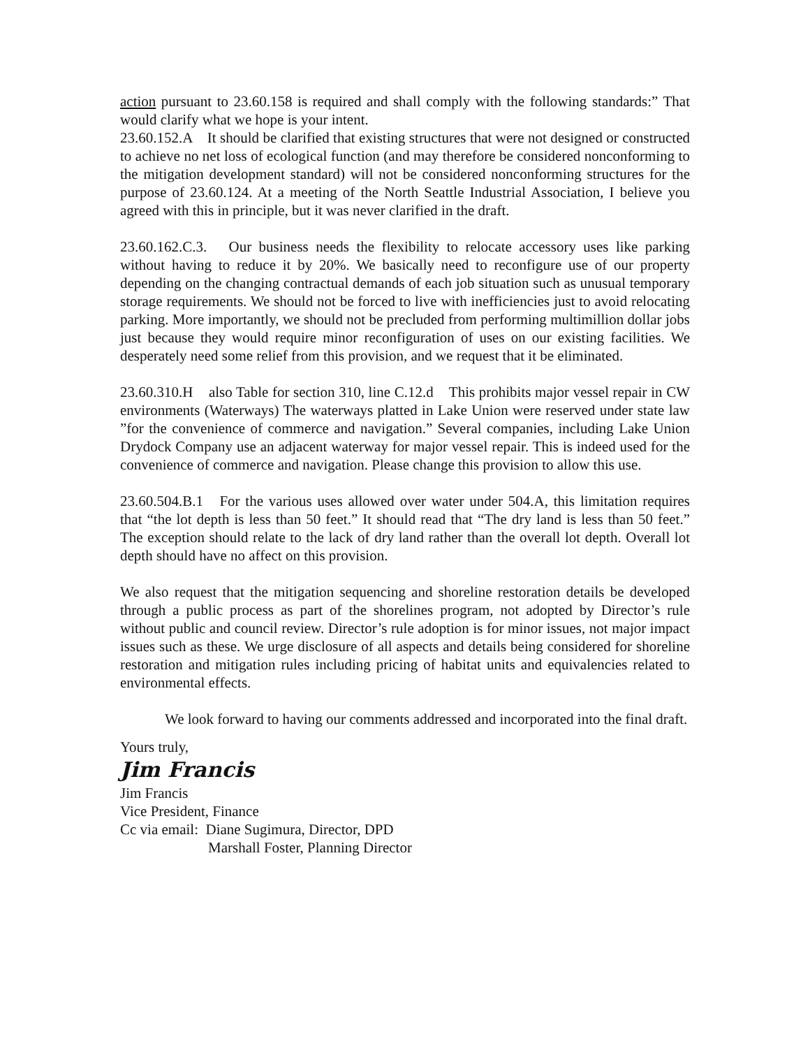action pursuant to 23.60.158 is required and shall comply with the following standards:” That would clarify what we hope is your intent.
23.60.152.A It should be clarified that existing structures that were not designed or constructed to achieve no net loss of ecological function (and may therefore be considered nonconforming to the mitigation development standard) will not be considered nonconforming structures for the purpose of 23.60.124. At a meeting of the North Seattle Industrial Association, I believe you agreed with this in principle, but it was never clarified in the draft.
23.60.162.C.3. Our business needs the flexibility to relocate accessory uses like parking without having to reduce it by 20%. We basically need to reconfigure use of our property depending on the changing contractual demands of each job situation such as unusual temporary storage requirements. We should not be forced to live with inefficiencies just to avoid relocating parking. More importantly, we should not be precluded from performing multimillion dollar jobs just because they would require minor reconfiguration of uses on our existing facilities. We desperately need some relief from this provision, and we request that it be eliminated.
23.60.310.H also Table for section 310, line C.12.d This prohibits major vessel repair in CW environments (Waterways) The waterways platted in Lake Union were reserved under state law ”for the convenience of commerce and navigation.” Several companies, including Lake Union Drydock Company use an adjacent waterway for major vessel repair. This is indeed used for the convenience of commerce and navigation. Please change this provision to allow this use.
23.60.504.B.1 For the various uses allowed over water under 504.A, this limitation requires that “the lot depth is less than 50 feet.” It should read that “The dry land is less than 50 feet.” The exception should relate to the lack of dry land rather than the overall lot depth. Overall lot depth should have no affect on this provision.
We also request that the mitigation sequencing and shoreline restoration details be developed through a public process as part of the shorelines program, not adopted by Director’s rule without public and council review. Director’s rule adoption is for minor issues, not major impact issues such as these. We urge disclosure of all aspects and details being considered for shoreline restoration and mitigation rules including pricing of habitat units and equivalencies related to environmental effects.
We look forward to having our comments addressed and incorporated into the final draft.
Yours truly,
Jim Francis
Jim Francis
Vice President, Finance
Cc via email: Diane Sugimura, Director, DPD
Marshall Foster, Planning Director